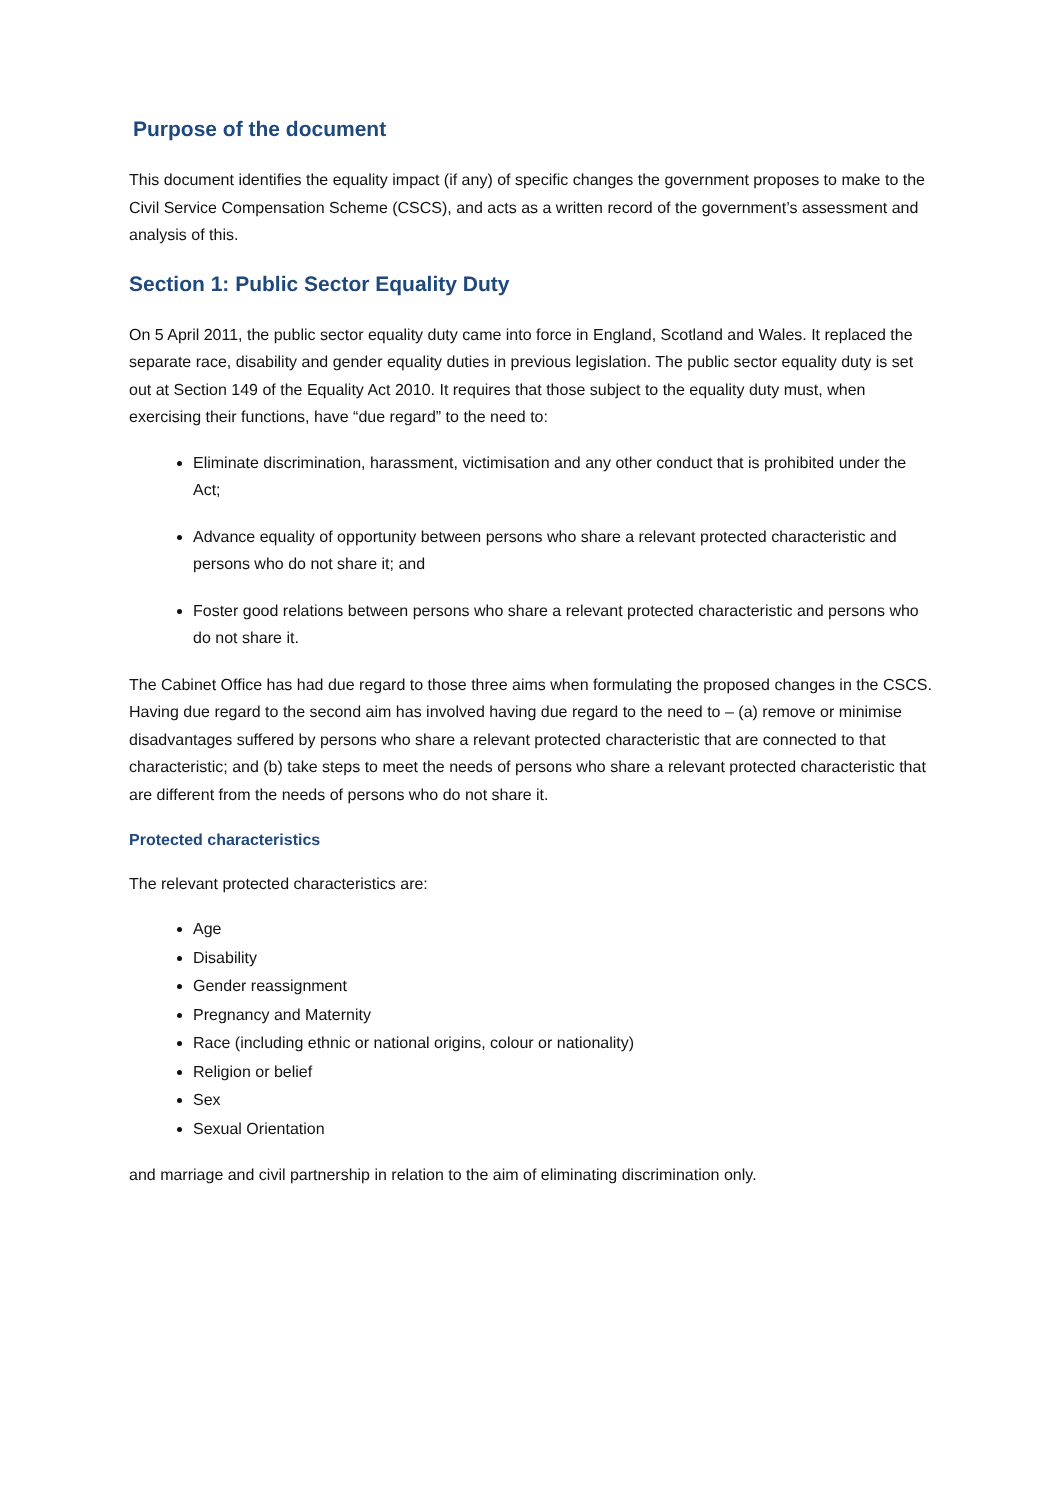Purpose of the document
This document identifies the equality impact (if any) of specific changes the government proposes to make to the Civil Service Compensation Scheme (CSCS), and acts as a written record of the government’s assessment and analysis of this.
Section 1: Public Sector Equality Duty
On 5 April 2011, the public sector equality duty came into force in England, Scotland and Wales. It replaced the separate race, disability and gender equality duties in previous legislation. The public sector equality duty is set out at Section 149 of the Equality Act 2010. It requires that those subject to the equality duty must, when exercising their functions, have “due regard” to the need to:
Eliminate discrimination, harassment, victimisation and any other conduct that is prohibited under the Act;
Advance equality of opportunity between persons who share a relevant protected characteristic and persons who do not share it; and
Foster good relations between persons who share a relevant protected characteristic and persons who do not share it.
The Cabinet Office has had due regard to those three aims when formulating the proposed changes in the CSCS. Having due regard to the second aim has involved having due regard to the need to – (a) remove or minimise disadvantages suffered by persons who share a relevant protected characteristic that are connected to that characteristic; and (b) take steps to meet the needs of persons who share a relevant protected characteristic that are different from the needs of persons who do not share it.
Protected characteristics
The relevant protected characteristics are:
Age
Disability
Gender reassignment
Pregnancy and Maternity
Race (including ethnic or national origins, colour or nationality)
Religion or belief
Sex
Sexual Orientation
and marriage and civil partnership in relation to the aim of eliminating discrimination only.